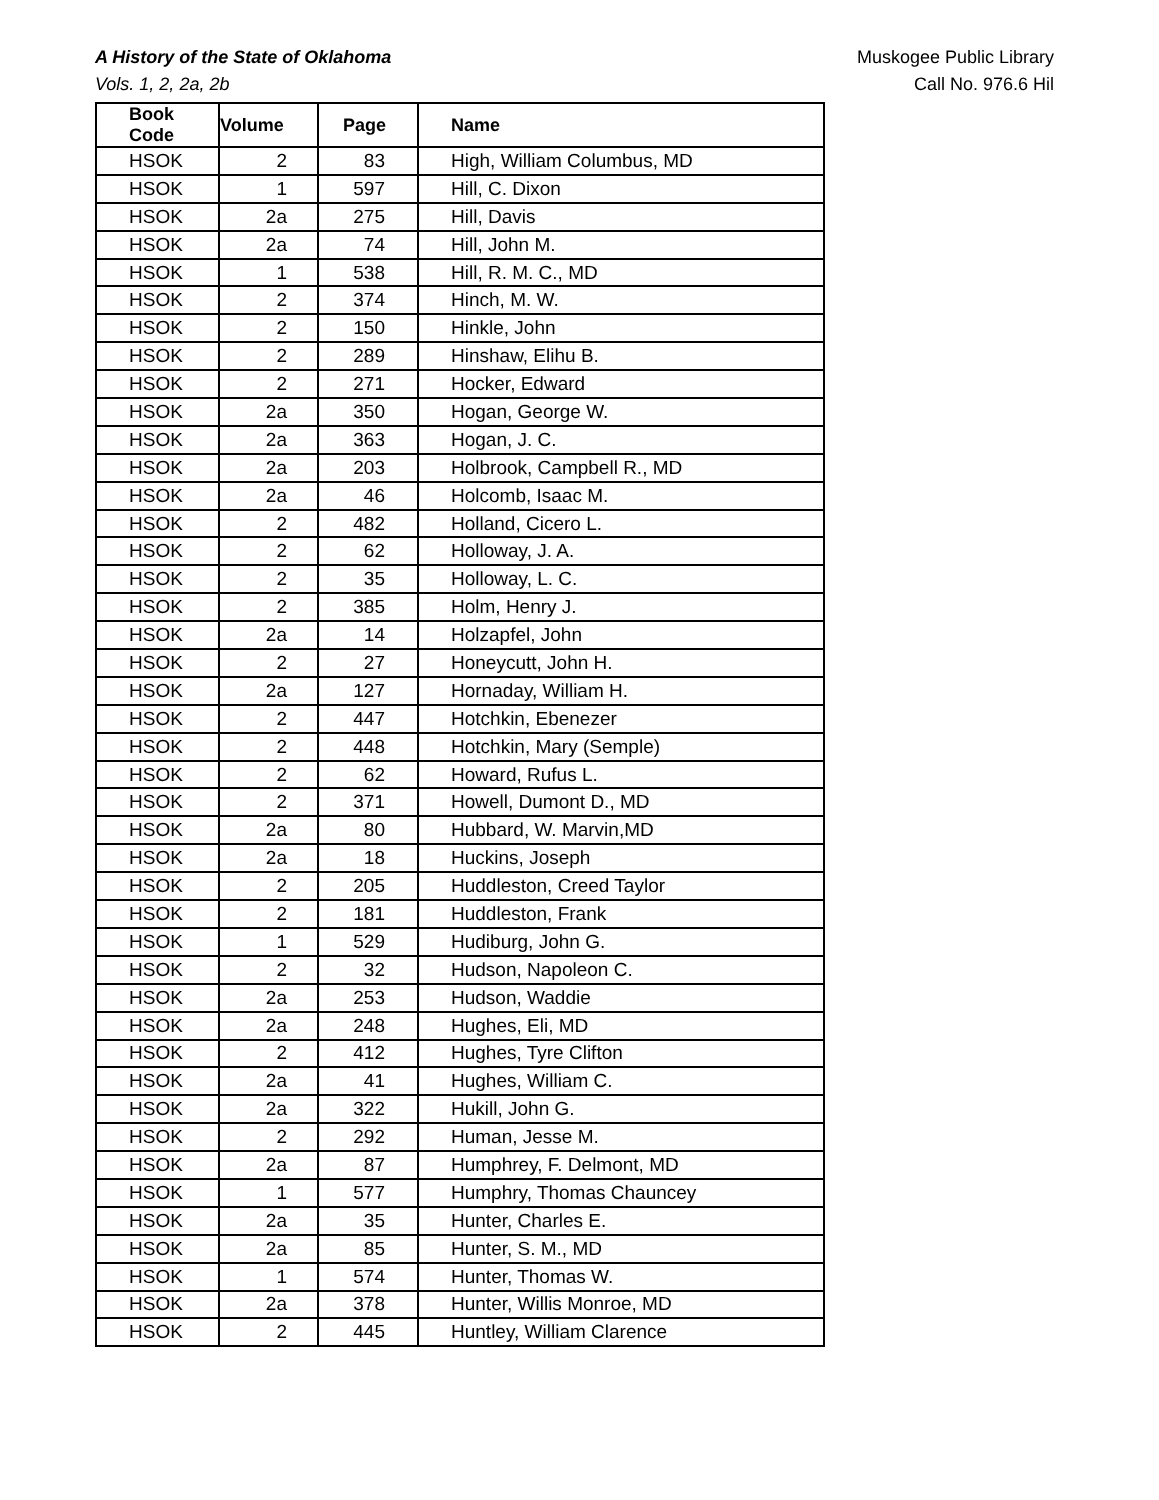A History of the State of Oklahoma Muskogee Public Library
Vols. 1, 2, 2a, 2b Call No. 976.6 Hil
| Book Code | Volume | Page | Name |
| --- | --- | --- | --- |
| HSOK | 2 | 83 | High, William Columbus, MD |
| HSOK | 1 | 597 | Hill, C. Dixon |
| HSOK | 2a | 275 | Hill, Davis |
| HSOK | 2a | 74 | Hill, John M. |
| HSOK | 1 | 538 | Hill, R. M. C., MD |
| HSOK | 2 | 374 | Hinch, M. W. |
| HSOK | 2 | 150 | Hinkle, John |
| HSOK | 2 | 289 | Hinshaw, Elihu B. |
| HSOK | 2 | 271 | Hocker, Edward |
| HSOK | 2a | 350 | Hogan, George W. |
| HSOK | 2a | 363 | Hogan, J. C. |
| HSOK | 2a | 203 | Holbrook, Campbell R., MD |
| HSOK | 2a | 46 | Holcomb, Isaac M. |
| HSOK | 2 | 482 | Holland, Cicero L. |
| HSOK | 2 | 62 | Holloway, J. A. |
| HSOK | 2 | 35 | Holloway, L. C. |
| HSOK | 2 | 385 | Holm, Henry J. |
| HSOK | 2a | 14 | Holzapfel, John |
| HSOK | 2 | 27 | Honeycutt, John H. |
| HSOK | 2a | 127 | Hornaday, William H. |
| HSOK | 2 | 447 | Hotchkin, Ebenezer |
| HSOK | 2 | 448 | Hotchkin, Mary (Semple) |
| HSOK | 2 | 62 | Howard, Rufus L. |
| HSOK | 2 | 371 | Howell, Dumont D., MD |
| HSOK | 2a | 80 | Hubbard, W. Marvin,MD |
| HSOK | 2a | 18 | Huckins, Joseph |
| HSOK | 2 | 205 | Huddleston, Creed Taylor |
| HSOK | 2 | 181 | Huddleston, Frank |
| HSOK | 1 | 529 | Hudiburg, John G. |
| HSOK | 2 | 32 | Hudson, Napoleon C. |
| HSOK | 2a | 253 | Hudson, Waddie |
| HSOK | 2a | 248 | Hughes, Eli, MD |
| HSOK | 2 | 412 | Hughes, Tyre Clifton |
| HSOK | 2a | 41 | Hughes, William C. |
| HSOK | 2a | 322 | Hukill, John G. |
| HSOK | 2 | 292 | Human, Jesse M. |
| HSOK | 2a | 87 | Humphrey, F. Delmont, MD |
| HSOK | 1 | 577 | Humphry, Thomas Chauncey |
| HSOK | 2a | 35 | Hunter, Charles E. |
| HSOK | 2a | 85 | Hunter, S. M., MD |
| HSOK | 1 | 574 | Hunter, Thomas W. |
| HSOK | 2a | 378 | Hunter, Willis Monroe, MD |
| HSOK | 2 | 445 | Huntley, William Clarence |